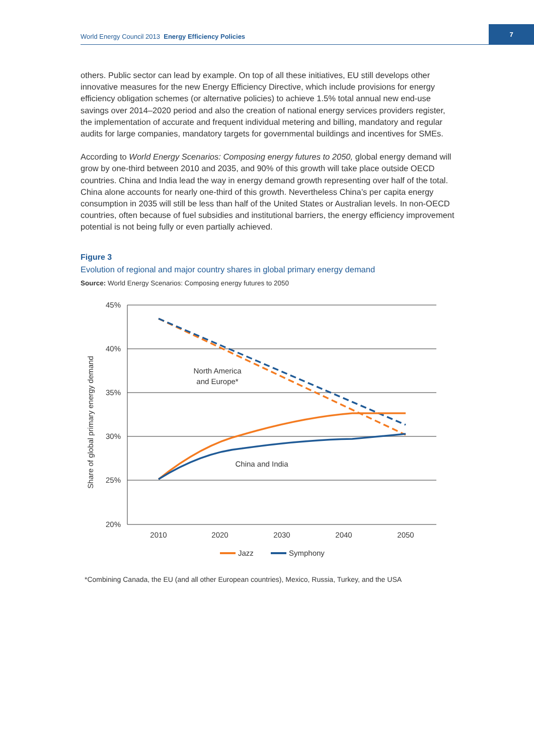World Energy Council 2013 Energy Efficiency Policies
7
others. Public sector can lead by example. On top of all these initiatives, EU still develops other innovative measures for the new Energy Efficiency Directive, which include provisions for energy efficiency obligation schemes (or alternative policies) to achieve 1.5% total annual new end-use savings over 2014–2020 period and also the creation of national energy services providers register, the implementation of accurate and frequent individual metering and billing, mandatory and regular audits for large companies, mandatory targets for governmental buildings and incentives for SMEs.
According to World Energy Scenarios: Composing energy futures to 2050, global energy demand will grow by one-third between 2010 and 2035, and 90% of this growth will take place outside OECD countries. China and India lead the way in energy demand growth representing over half of the total. China alone accounts for nearly one-third of this growth. Nevertheless China’s per capita energy consumption in 2035 will still be less than half of the United States or Australian levels. In non-OECD countries, often because of fuel subsidies and institutional barriers, the energy efficiency improvement potential is not being fully or even partially achieved.
Figure 3
Evolution of regional and major country shares in global primary energy demand
Source: World Energy Scenarios: Composing energy futures to 2050
45%
40%
35%
30%
25%
20%
2010
2020
2030
2040
2050
Share of global primary energy demand
North America
and Europe*
China and India
Jazz
Symphony
*Combining Canada, the EU (and all other European countries), Mexico, Russia, Turkey, and the USA